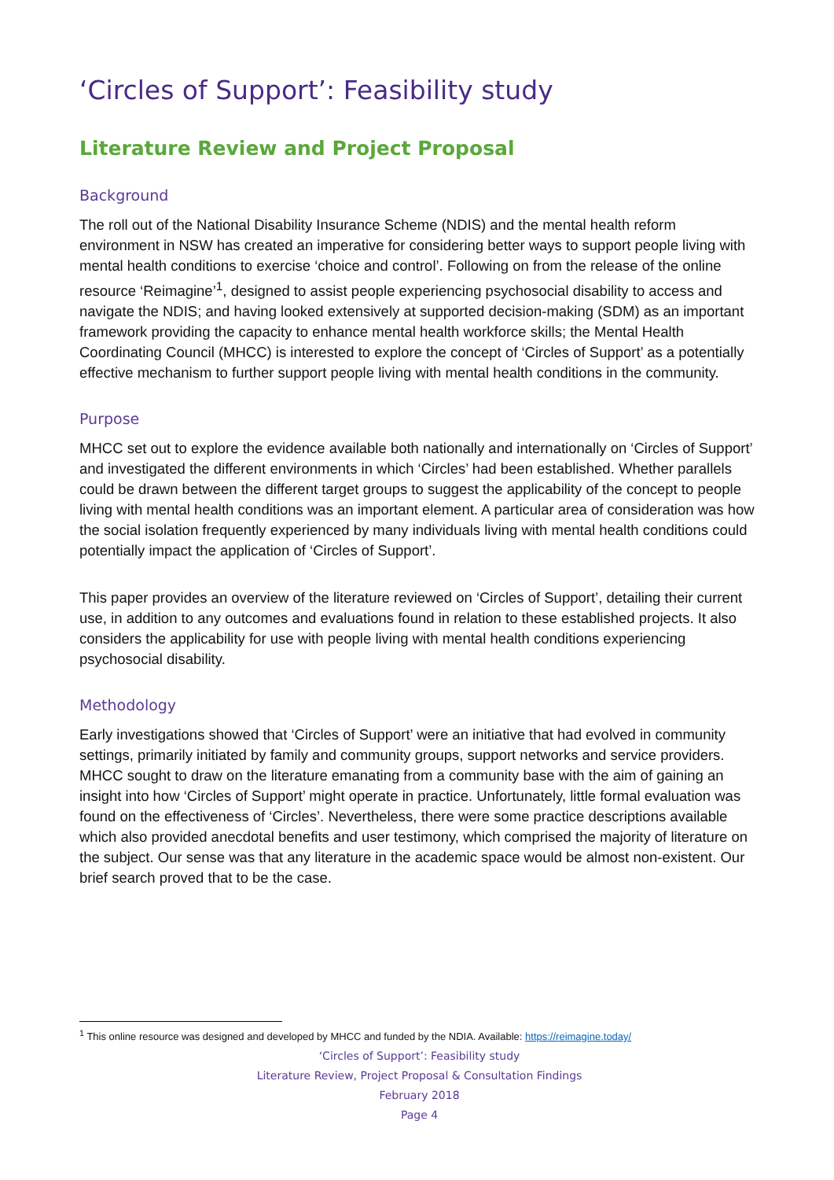‘Circles of Support’: Feasibility study
Literature Review and Project Proposal
Background
The roll out of the National Disability Insurance Scheme (NDIS) and the mental health reform environment in NSW has created an imperative for considering better ways to support people living with mental health conditions to exercise ‘choice and control’. Following on from the release of the online resource ‘Reimagine’<sup>1</sup>, designed to assist people experiencing psychosocial disability to access and navigate the NDIS; and having looked extensively at supported decision-making (SDM) as an important framework providing the capacity to enhance mental health workforce skills; the Mental Health Coordinating Council (MHCC) is interested to explore the concept of ‘Circles of Support’ as a potentially effective mechanism to further support people living with mental health conditions in the community.
Purpose
MHCC set out to explore the evidence available both nationally and internationally on ‘Circles of Support’ and investigated the different environments in which ‘Circles’ had been established. Whether parallels could be drawn between the different target groups to suggest the applicability of the concept to people living with mental health conditions was an important element. A particular area of consideration was how the social isolation frequently experienced by many individuals living with mental health conditions could potentially impact the application of ‘Circles of Support’.
This paper provides an overview of the literature reviewed on ‘Circles of Support’, detailing their current use, in addition to any outcomes and evaluations found in relation to these established projects. It also considers the applicability for use with people living with mental health conditions experiencing psychosocial disability.
Methodology
Early investigations showed that ‘Circles of Support’ were an initiative that had evolved in community settings, primarily initiated by family and community groups, support networks and service providers. MHCC sought to draw on the literature emanating from a community base with the aim of gaining an insight into how ‘Circles of Support’ might operate in practice. Unfortunately, little formal evaluation was found on the effectiveness of ‘Circles’. Nevertheless, there were some practice descriptions available which also provided anecdotal benefits and user testimony, which comprised the majority of literature on the subject. Our sense was that any literature in the academic space would be almost non-existent. Our brief search proved that to be the case.
<sup>1</sup> This online resource was designed and developed by MHCC and funded by the NDIA. Available: https://reimagine.today/
‘Circles of Support’: Feasibility study
Literature Review, Project Proposal & Consultation Findings
February 2018
Page 4